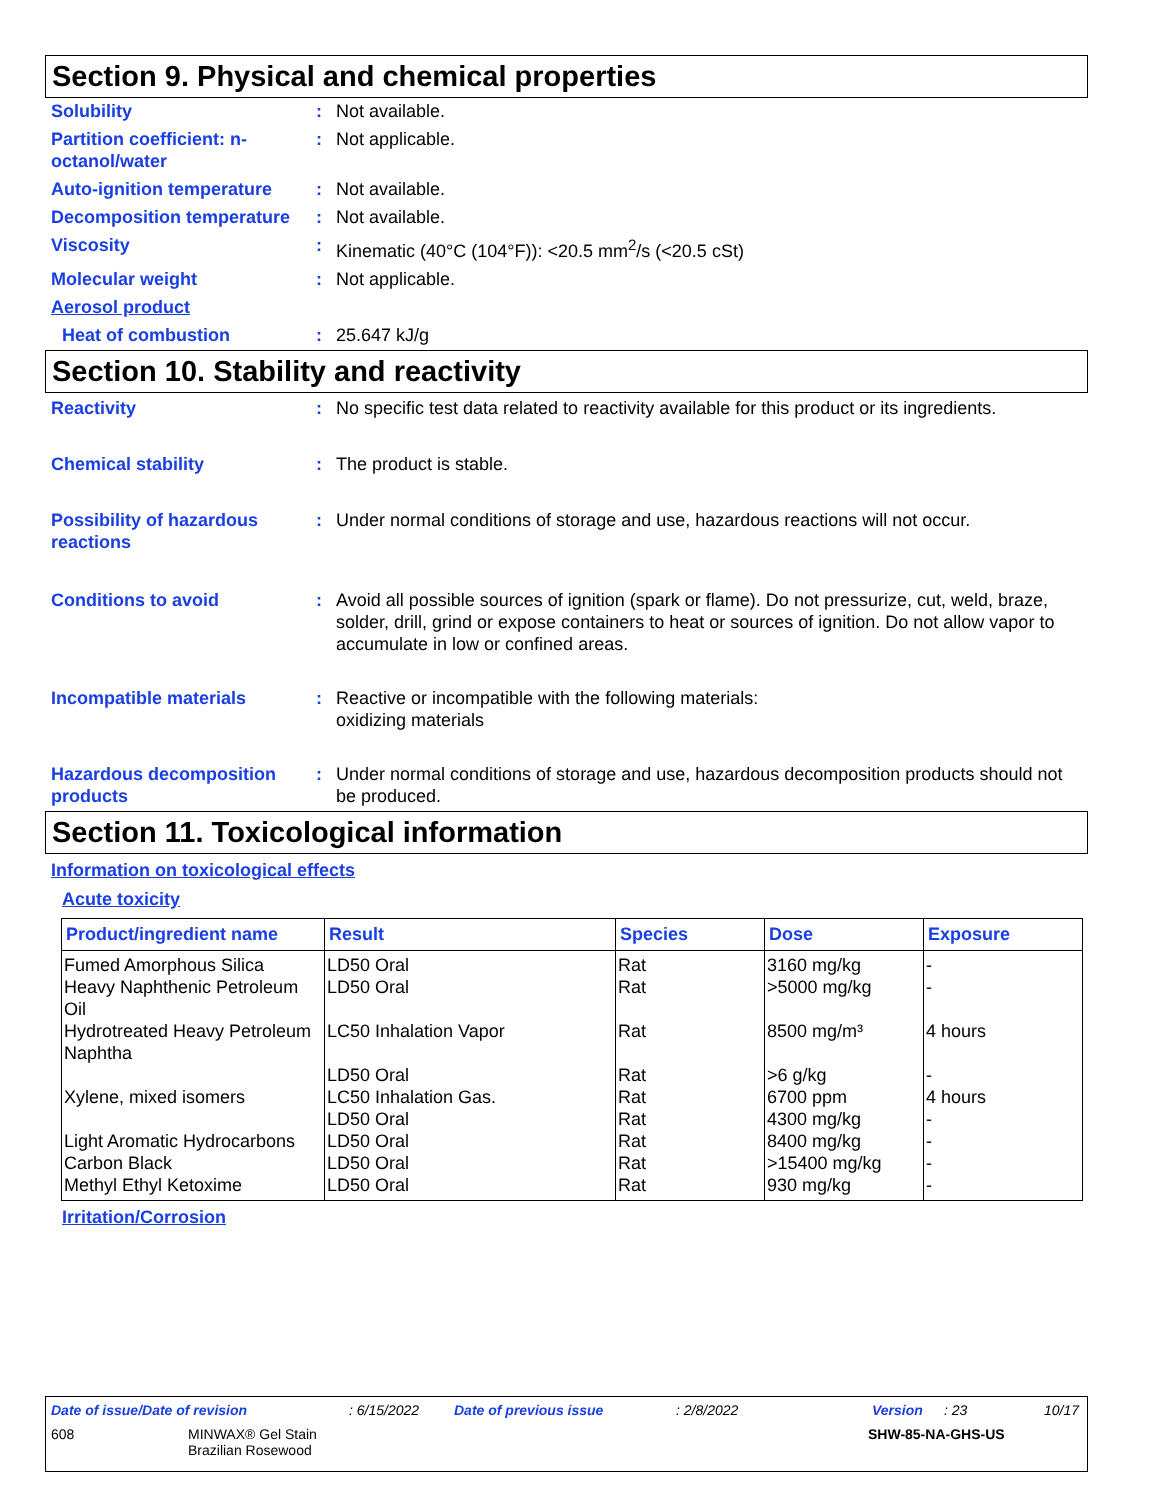Section 9. Physical and chemical properties
Solubility : Not available.
Partition coefficient: n-octanol/water
: Not applicable.
Auto-ignition temperature
: Not available.
Decomposition temperature
: Not available.
Viscosity : Kinematic (40°C (104°F)): <20.5 mm<sup>2</sup>/s (<20.5 cSt)
Molecular weight : Not applicable.
Aerosol product
Heat of combustion : 25.647 kJ/g
Section 10. Stability and reactivity
Reactivity : No specific test data related to reactivity available for this product or its ingredients.
Chemical stability : The product is stable.
Possibility of hazardous reactions
: Under normal conditions of storage and use, hazardous reactions will not occur.
Conditions to avoid : Avoid all possible sources of ignition (spark or flame). Do not pressurize, cut, weld, braze, solder, drill, grind or expose containers to heat or sources of ignition. Do not allow vapor to accumulate in low or confined areas.
Incompatible materials : Reactive or incompatible with the following materials:
oxidizing materials
Hazardous decomposition products
: Under normal conditions of storage and use, hazardous decomposition products should not be produced.
Section 11. Toxicological information
Information on toxicological effects
Acute toxicity
| Product/ingredient name | Result | Species | Dose | Exposure |
| --- | --- | --- | --- | --- |
| Fumed Amorphous Silica | LD50 Oral | Rat | 3160 mg/kg | - |
| Heavy Naphthenic Petroleum Oil | LD50 Oral | Rat | >5000 mg/kg | - |
| Hydrotreated Heavy Petroleum Naphtha | LC50 Inhalation Vapor | Rat | 8500 mg/m³ | 4 hours |
| | LD50 Oral | Rat | >6 g/kg | - |
| Xylene, mixed isomers | LC50 Inhalation Gas. | Rat | 6700 ppm | 4 hours |
| | LD50 Oral | Rat | 4300 mg/kg | - |
| Light Aromatic Hydrocarbons | LD50 Oral | Rat | 8400 mg/kg | - |
| Carbon Black | LD50 Oral | Rat | >15400 mg/kg | - |
| Methyl Ethyl Ketoxime | LD50 Oral | Rat | 930 mg/kg | - |
Irritation/Corrosion
Date of issue/Date of revision: 6/15/2022 Date of previous issue: 2/8/2022 Version: 23 10/17
608 MINWAX® Gel Stain
Brazilian Rosewood SHW-85-NA-GHS-US